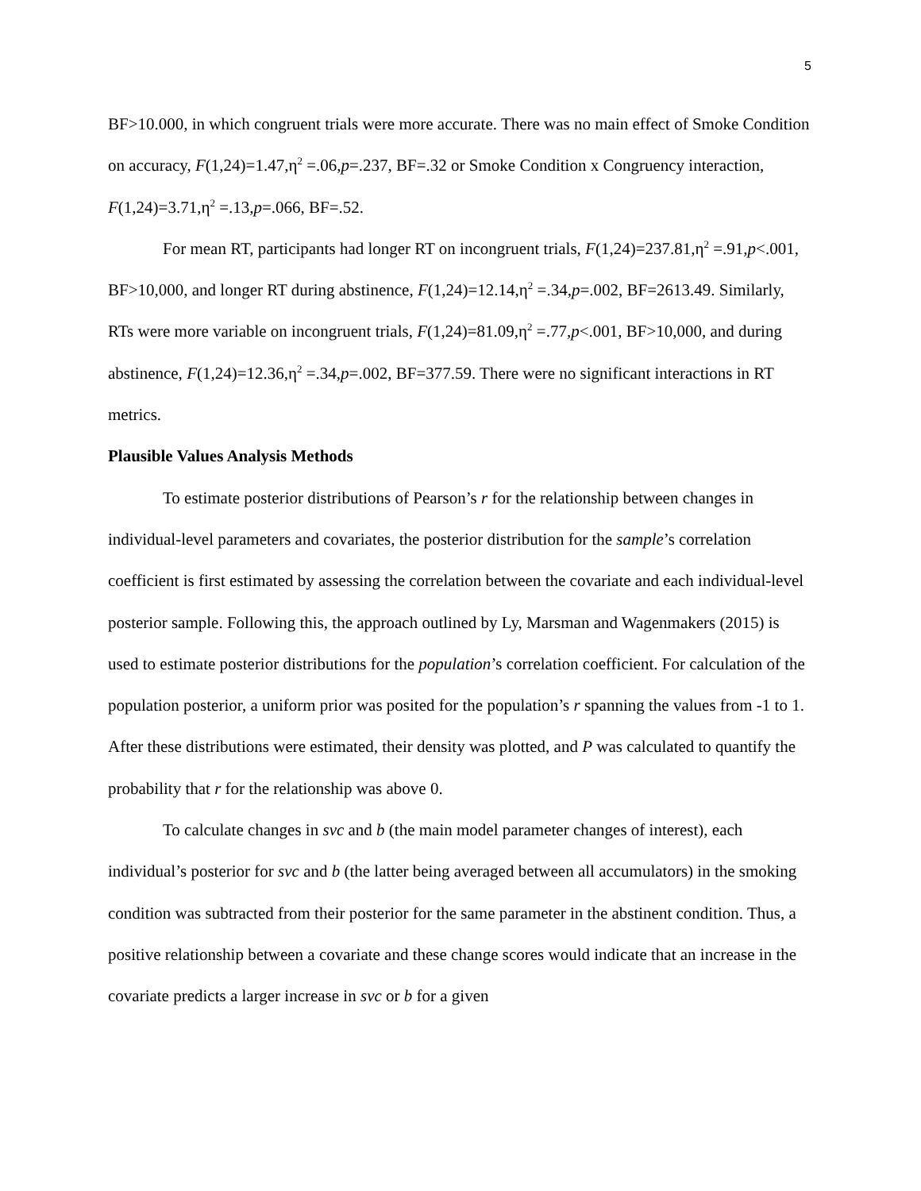5
BF>10.000, in which congruent trials were more accurate. There was no main effect of Smoke Condition on accuracy, F(1,24)=1.47,η<sup>2</sup> =.06,p=.237, BF=.32 or Smoke Condition x Congruency interaction, F(1,24)=3.71,η<sup>2</sup> =.13,p=.066, BF=.52.
For mean RT, participants had longer RT on incongruent trials, F(1,24)=237.81,η<sup>2</sup> =.91,p<.001, BF>10,000, and longer RT during abstinence, F(1,24)=12.14,η<sup>2</sup> =.34,p=.002, BF=2613.49. Similarly, RTs were more variable on incongruent trials, F(1,24)=81.09,η<sup>2</sup> =.77,p<.001, BF>10,000, and during abstinence, F(1,24)=12.36,η<sup>2</sup> =.34,p=.002, BF=377.59. There were no significant interactions in RT metrics.
Plausible Values Analysis Methods
To estimate posterior distributions of Pearson’s r for the relationship between changes in individual-level parameters and covariates, the posterior distribution for the sample’s correlation coefficient is first estimated by assessing the correlation between the covariate and each individual-level posterior sample. Following this, the approach outlined by Ly, Marsman and Wagenmakers (2015) is used to estimate posterior distributions for the population’s correlation coefficient. For calculation of the population posterior, a uniform prior was posited for the population’s r spanning the values from -1 to 1. After these distributions were estimated, their density was plotted, and P was calculated to quantify the probability that r for the relationship was above 0.
To calculate changes in svc and b (the main model parameter changes of interest), each individual’s posterior for svc and b (the latter being averaged between all accumulators) in the smoking condition was subtracted from their posterior for the same parameter in the abstinent condition. Thus, a positive relationship between a covariate and these change scores would indicate that an increase in the covariate predicts a larger increase in svc or b for a given